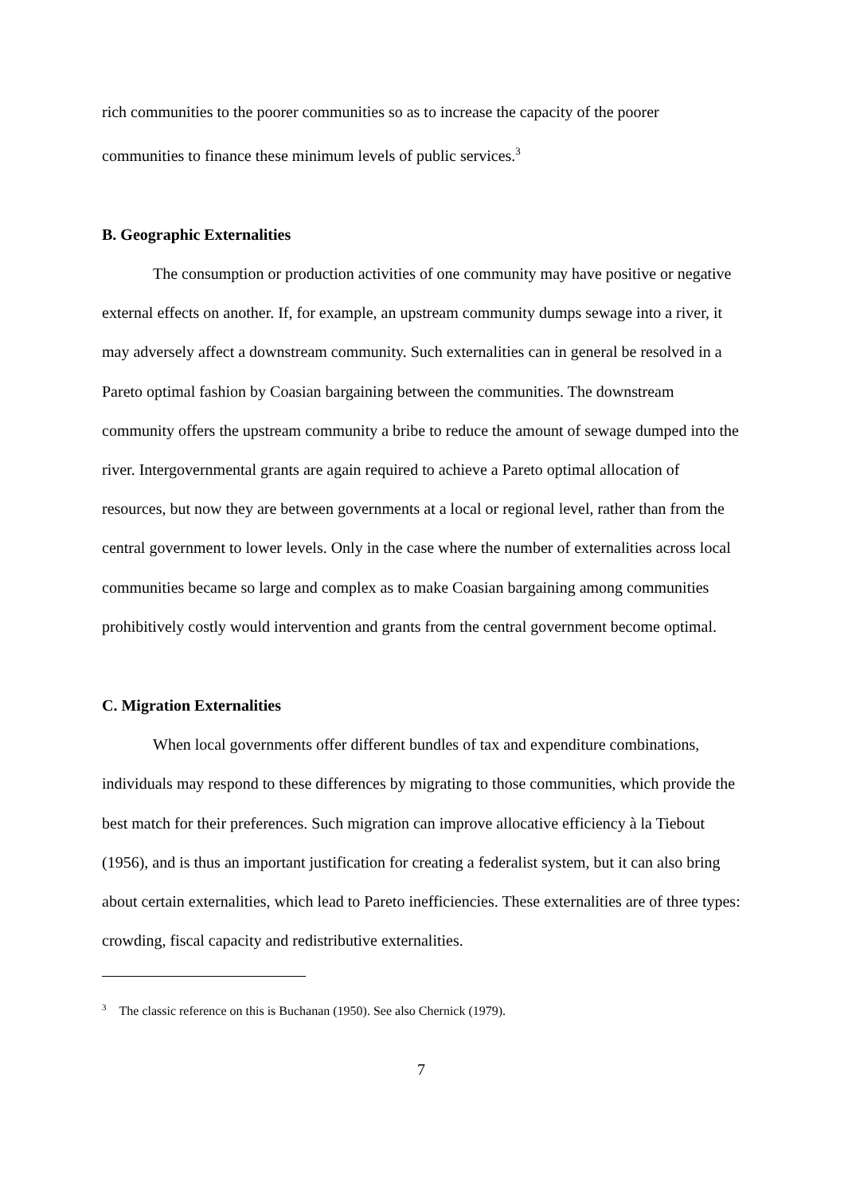rich communities to the poorer communities so as to increase the capacity of the poorer communities to finance these minimum levels of public services.<sup>3</sup>
B. Geographic Externalities
The consumption or production activities of one community may have positive or negative external effects on another. If, for example, an upstream community dumps sewage into a river, it may adversely affect a downstream community. Such externalities can in general be resolved in a Pareto optimal fashion by Coasian bargaining between the communities. The downstream community offers the upstream community a bribe to reduce the amount of sewage dumped into the river. Intergovernmental grants are again required to achieve a Pareto optimal allocation of resources, but now they are between governments at a local or regional level, rather than from the central government to lower levels. Only in the case where the number of externalities across local communities became so large and complex as to make Coasian bargaining among communities prohibitively costly would intervention and grants from the central government become optimal.
C. Migration Externalities
When local governments offer different bundles of tax and expenditure combinations, individuals may respond to these differences by migrating to those communities, which provide the best match for their preferences. Such migration can improve allocative efficiency à la Tiebout (1956), and is thus an important justification for creating a federalist system, but it can also bring about certain externalities, which lead to Pareto inefficiencies. These externalities are of three types: crowding, fiscal capacity and redistributive externalities.
<sup>3</sup> The classic reference on this is Buchanan (1950). See also Chernick (1979).
7